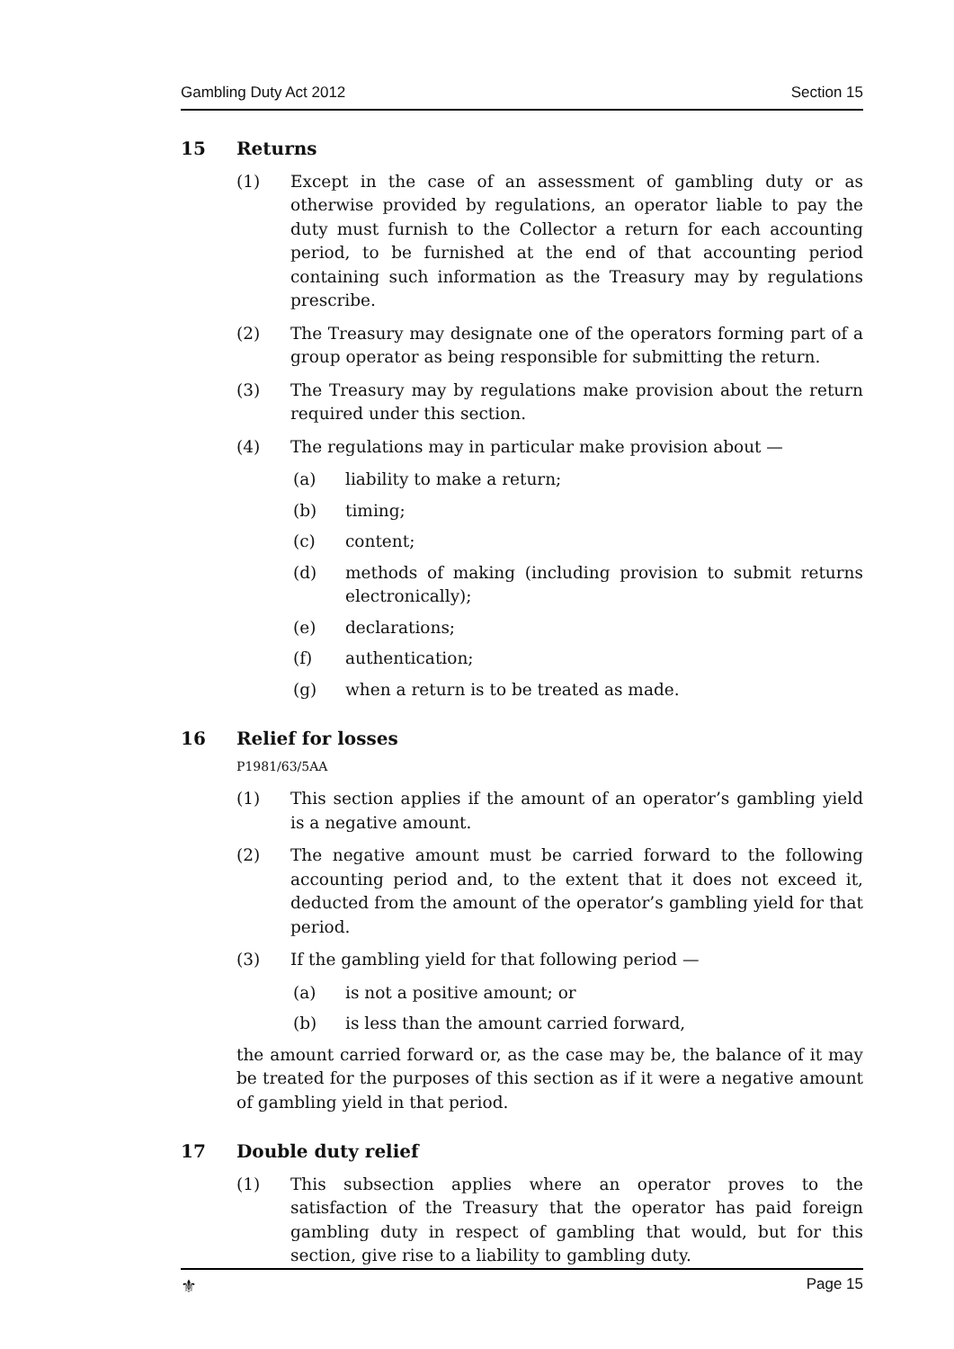Gambling Duty Act 2012 Section 15
15 Returns
(1) Except in the case of an assessment of gambling duty or as otherwise provided by regulations, an operator liable to pay the duty must furnish to the Collector a return for each accounting period, to be furnished at the end of that accounting period containing such information as the Treasury may by regulations prescribe.
(2) The Treasury may designate one of the operators forming part of a group operator as being responsible for submitting the return.
(3) The Treasury may by regulations make provision about the return required under this section.
(4) The regulations may in particular make provision about —
(a) liability to make a return;
(b) timing;
(c) content;
(d) methods of making (including provision to submit returns electronically);
(e) declarations;
(f) authentication;
(g) when a return is to be treated as made.
16 Relief for losses
P1981/63/5AA
(1) This section applies if the amount of an operator’s gambling yield is a negative amount.
(2) The negative amount must be carried forward to the following accounting period and, to the extent that it does not exceed it, deducted from the amount of the operator’s gambling yield for that period.
(3) If the gambling yield for that following period —
(a) is not a positive amount; or
(b) is less than the amount carried forward,
the amount carried forward or, as the case may be, the balance of it may be treated for the purposes of this section as if it were a negative amount of gambling yield in that period.
17 Double duty relief
(1) This subsection applies where an operator proves to the satisfaction of the Treasury that the operator has paid foreign gambling duty in respect of gambling that would, but for this section, give rise to a liability to gambling duty.
⚜ Page 15